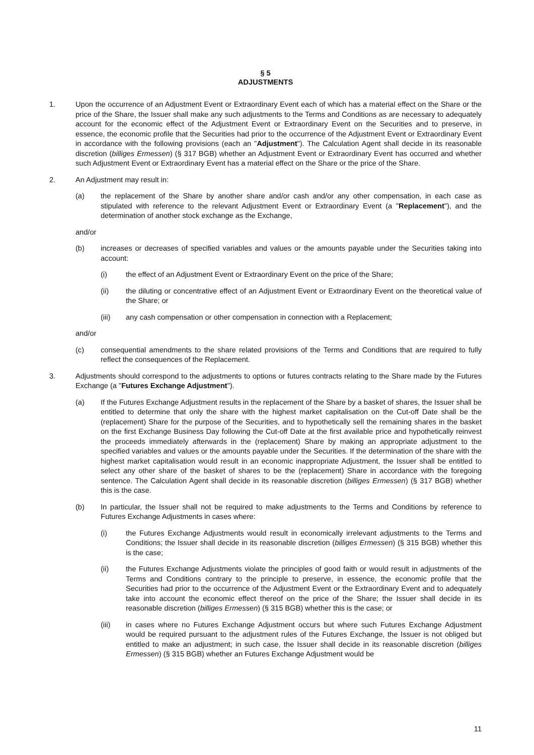§ 5
ADJUSTMENTS
1. Upon the occurrence of an Adjustment Event or Extraordinary Event each of which has a material effect on the Share or the price of the Share, the Issuer shall make any such adjustments to the Terms and Conditions as are necessary to adequately account for the economic effect of the Adjustment Event or Extraordinary Event on the Securities and to preserve, in essence, the economic profile that the Securities had prior to the occurrence of the Adjustment Event or Extraordinary Event in accordance with the following provisions (each an "Adjustment"). The Calculation Agent shall decide in its reasonable discretion (billiges Ermessen) (§ 317 BGB) whether an Adjustment Event or Extraordinary Event has occurred and whether such Adjustment Event or Extraordinary Event has a material effect on the Share or the price of the Share.
2. An Adjustment may result in:
(a) the replacement of the Share by another share and/or cash and/or any other compensation, in each case as stipulated with reference to the relevant Adjustment Event or Extraordinary Event (a "Replacement"), and the determination of another stock exchange as the Exchange,
and/or
(b) increases or decreases of specified variables and values or the amounts payable under the Securities taking into account:
(i) the effect of an Adjustment Event or Extraordinary Event on the price of the Share;
(ii) the diluting or concentrative effect of an Adjustment Event or Extraordinary Event on the theoretical value of the Share; or
(iii) any cash compensation or other compensation in connection with a Replacement;
and/or
(c) consequential amendments to the share related provisions of the Terms and Conditions that are required to fully reflect the consequences of the Replacement.
3. Adjustments should correspond to the adjustments to options or futures contracts relating to the Share made by the Futures Exchange (a "Futures Exchange Adjustment").
(a) If the Futures Exchange Adjustment results in the replacement of the Share by a basket of shares, the Issuer shall be entitled to determine that only the share with the highest market capitalisation on the Cut-off Date shall be the (replacement) Share for the purpose of the Securities, and to hypothetically sell the remaining shares in the basket on the first Exchange Business Day following the Cut-off Date at the first available price and hypothetically reinvest the proceeds immediately afterwards in the (replacement) Share by making an appropriate adjustment to the specified variables and values or the amounts payable under the Securities. If the determination of the share with the highest market capitalisation would result in an economic inappropriate Adjustment, the Issuer shall be entitled to select any other share of the basket of shares to be the (replacement) Share in accordance with the foregoing sentence. The Calculation Agent shall decide in its reasonable discretion (billiges Ermessen) (§ 317 BGB) whether this is the case.
(b) In particular, the Issuer shall not be required to make adjustments to the Terms and Conditions by reference to Futures Exchange Adjustments in cases where:
(i) the Futures Exchange Adjustments would result in economically irrelevant adjustments to the Terms and Conditions; the Issuer shall decide in its reasonable discretion (billiges Ermessen) (§ 315 BGB) whether this is the case;
(ii) the Futures Exchange Adjustments violate the principles of good faith or would result in adjustments of the Terms and Conditions contrary to the principle to preserve, in essence, the economic profile that the Securities had prior to the occurrence of the Adjustment Event or the Extraordinary Event and to adequately take into account the economic effect thereof on the price of the Share; the Issuer shall decide in its reasonable discretion (billiges Ermessen) (§ 315 BGB) whether this is the case; or
(iii) in cases where no Futures Exchange Adjustment occurs but where such Futures Exchange Adjustment would be required pursuant to the adjustment rules of the Futures Exchange, the Issuer is not obliged but entitled to make an adjustment; in such case, the Issuer shall decide in its reasonable discretion (billiges Ermessen) (§ 315 BGB) whether an Futures Exchange Adjustment would be
11